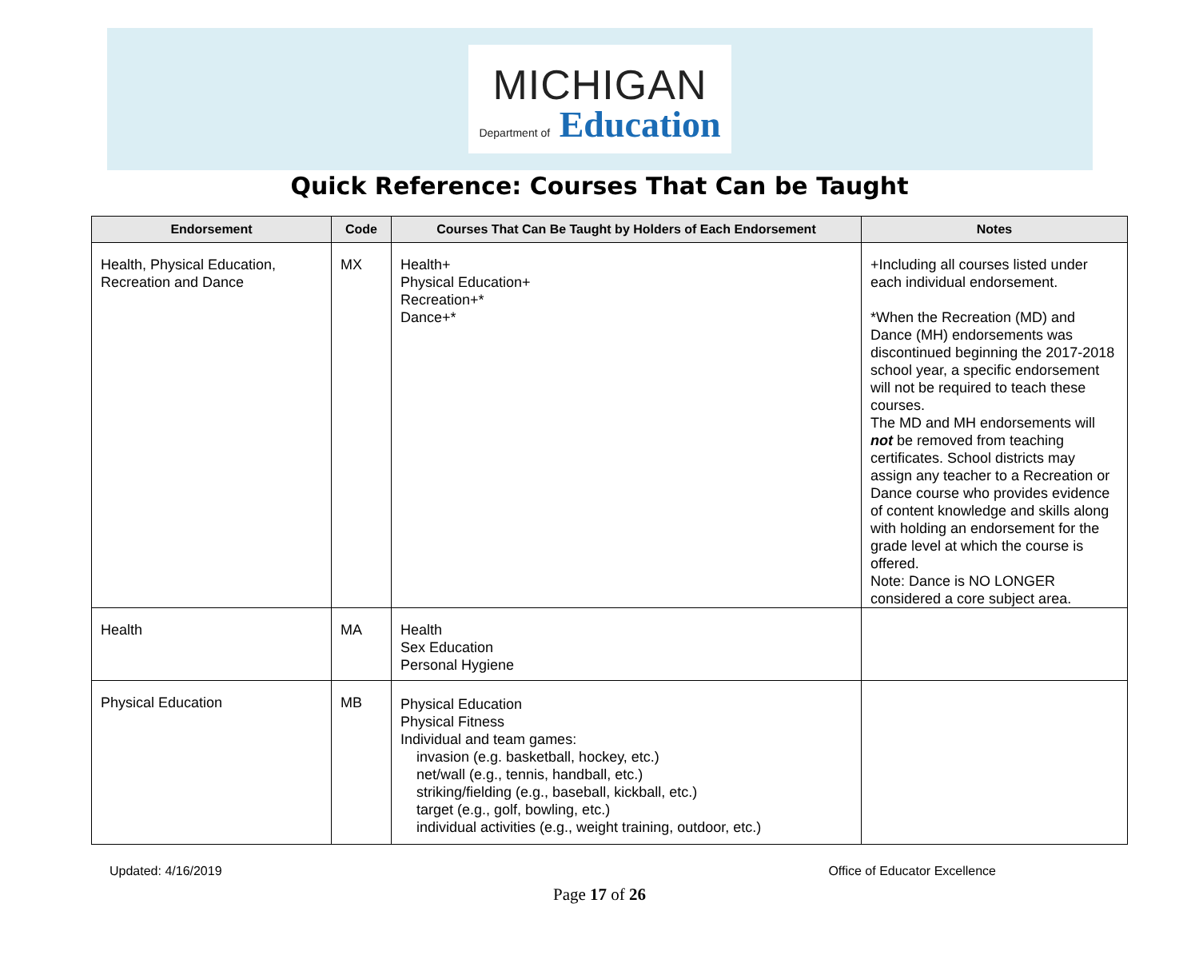MICHIGAN
Department of Education
Quick Reference: Courses That Can be Taught
| Endorsement | Code | Courses That Can Be Taught by Holders of Each Endorsement | Notes |
| --- | --- | --- | --- |
| Health, Physical Education, Recreation and Dance | MX | Health+ Physical Education+ Recreation+* Dance+* | +Including all courses listed under each individual endorsement. *When the Recreation (MD) and Dance (MH) endorsements was discontinued beginning the 2017-2018 school year, a specific endorsement will not be required to teach these courses. The MD and MH endorsements will not be removed from teaching certificates. School districts may assign any teacher to a Recreation or Dance course who provides evidence of content knowledge and skills along with holding an endorsement for the grade level at which the course is offered. Note: Dance is NO LONGER considered a core subject area. |
| Health | MA | Health Sex Education Personal Hygiene | |
| Physical Education | MB | Physical Education Physical Fitness Individual and team games: invasion (e.g. basketball, hockey, etc.) net/wall (e.g., tennis, handball, etc.) striking/fielding (e.g., baseball, kickball, etc.) target (e.g., golf, bowling, etc.) individual activities (e.g., weight training, outdoor, etc.) | |
Updated: 4/16/2019 Office of Educator Excellence
Page 17 of 26